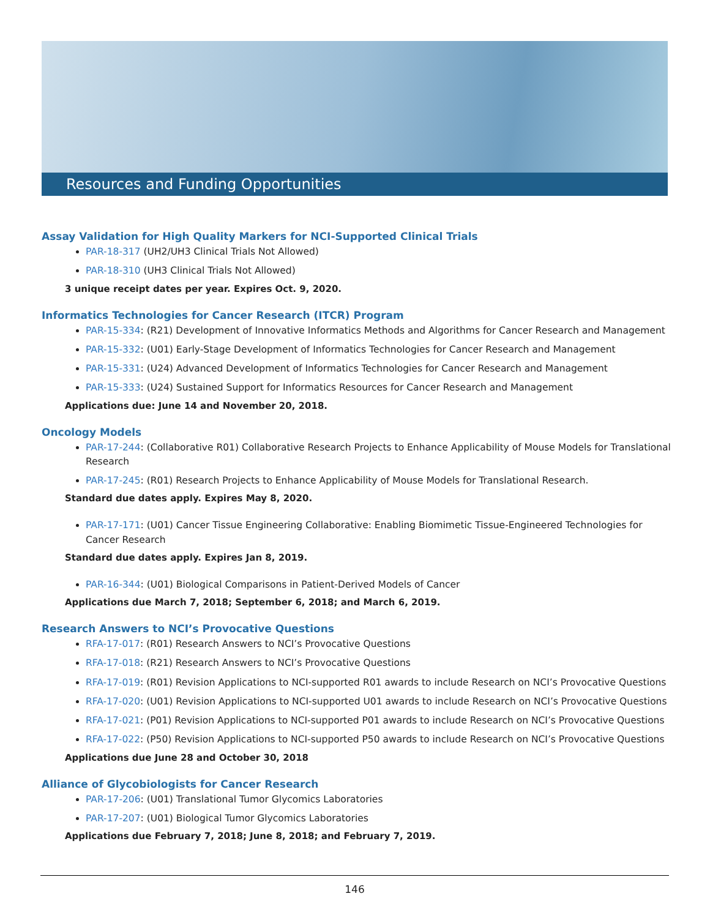Resources and Funding Opportunities
Assay Validation for High Quality Markers for NCI-Supported Clinical Trials
PAR-18-317 (UH2/UH3 Clinical Trials Not Allowed)
PAR-18-310 (UH3 Clinical Trials Not Allowed)
3 unique receipt dates per year. Expires Oct. 9, 2020.
Informatics Technologies for Cancer Research (ITCR) Program
PAR-15-334: (R21) Development of Innovative Informatics Methods and Algorithms for Cancer Research and Management
PAR-15-332: (U01) Early-Stage Development of Informatics Technologies for Cancer Research and Management
PAR-15-331: (U24) Advanced Development of Informatics Technologies for Cancer Research and Management
PAR-15-333: (U24) Sustained Support for Informatics Resources for Cancer Research and Management
Applications due: June 14 and November 20, 2018.
Oncology Models
PAR-17-244: (Collaborative R01) Collaborative Research Projects to Enhance Applicability of Mouse Models for Translational Research
PAR-17-245: (R01) Research Projects to Enhance Applicability of Mouse Models for Translational Research.
Standard due dates apply. Expires May 8, 2020.
PAR-17-171: (U01) Cancer Tissue Engineering Collaborative: Enabling Biomimetic Tissue-Engineered Technologies for Cancer Research
Standard due dates apply. Expires Jan 8, 2019.
PAR-16-344: (U01) Biological Comparisons in Patient-Derived Models of Cancer
Applications due March 7, 2018; September 6, 2018; and March 6, 2019.
Research Answers to NCI’s Provocative Questions
RFA-17-017: (R01) Research Answers to NCI’s Provocative Questions
RFA-17-018: (R21) Research Answers to NCI’s Provocative Questions
RFA-17-019: (R01) Revision Applications to NCI-supported R01 awards to include Research on NCI’s Provocative Questions
RFA-17-020: (U01) Revision Applications to NCI-supported U01 awards to include Research on NCI’s Provocative Questions
RFA-17-021: (P01) Revision Applications to NCI-supported P01 awards to include Research on NCI’s Provocative Questions
RFA-17-022: (P50) Revision Applications to NCI-supported P50 awards to include Research on NCI’s Provocative Questions
Applications due June 28 and October 30, 2018
Alliance of Glycobiologists for Cancer Research
PAR-17-206: (U01) Translational Tumor Glycomics Laboratories
PAR-17-207: (U01) Biological Tumor Glycomics Laboratories
Applications due February 7, 2018; June 8, 2018; and February 7, 2019.
146